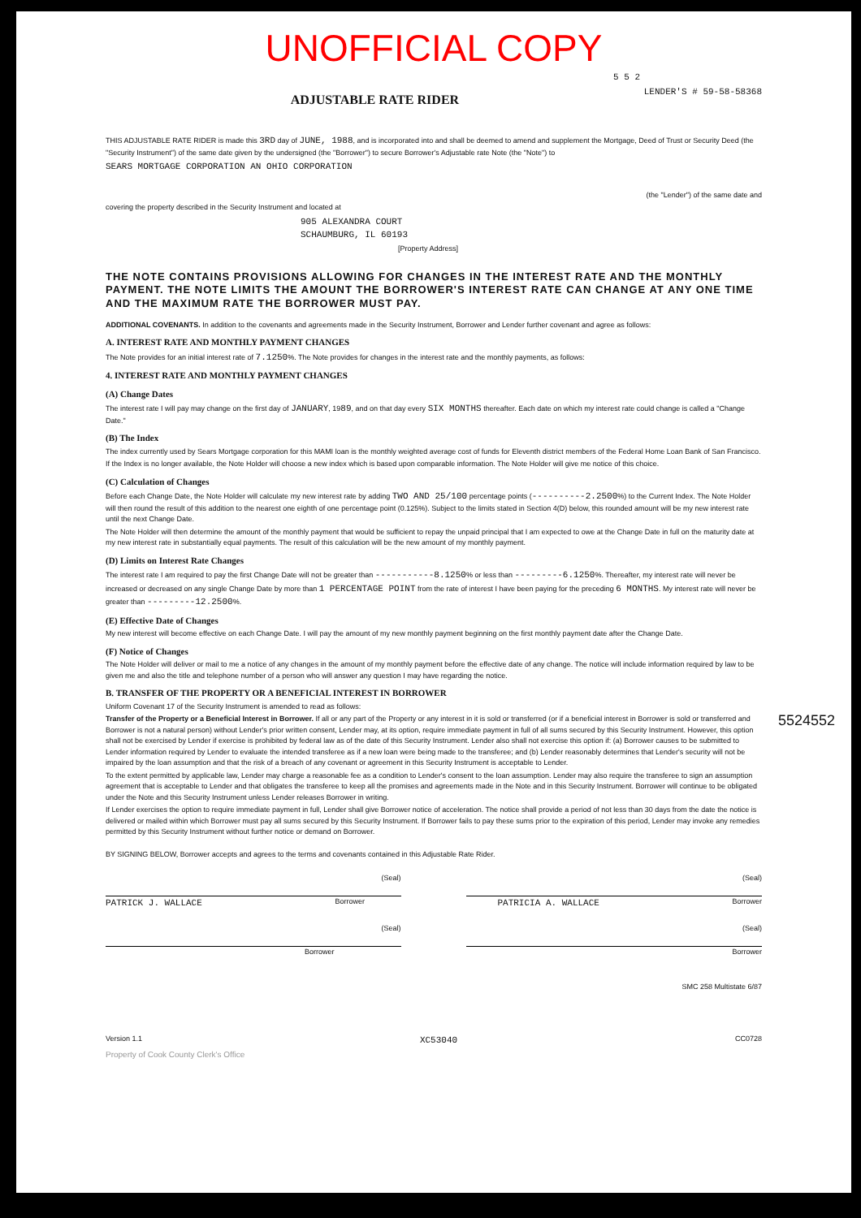UNOFFICIAL COPY
5 5 2
LENDER'S # 59-58-58368
ADJUSTABLE RATE RIDER
THIS ADJUSTABLE RATE RIDER is made this 3RD day of JUNE, 1988, and is incorporated into and shall be deemed to amend and supplement the Mortgage, Deed of Trust or Security Deed (the "Security Instrument") of the same date given by the undersigned (the "Borrower") to secure Borrower's Adjustable rate Note (the "Note") to
SEARS MORTGAGE CORPORATION AN OHIO CORPORATION
(the "Lender") of the same date and
covering the property described in the Security Instrument and located at
905 ALEXANDRA COURT
SCHAUMBURG, IL 60193
[Property Address]
THE NOTE CONTAINS PROVISIONS ALLOWING FOR CHANGES IN THE INTEREST RATE AND THE MONTHLY PAYMENT. THE NOTE LIMITS THE AMOUNT THE BORROWER'S INTEREST RATE CAN CHANGE AT ANY ONE TIME AND THE MAXIMUM RATE THE BORROWER MUST PAY.
ADDITIONAL COVENANTS. In addition to the covenants and agreements made in the Security Instrument, Borrower and Lender further covenant and agree as follows:
A. INTEREST RATE AND MONTHLY PAYMENT CHANGES
The Note provides for an initial interest rate of 7.1250%. The Note provides for changes in the interest rate and the monthly payments, as follows:
4. INTEREST RATE AND MONTHLY PAYMENT CHANGES
(A) Change Dates
The interest rate I will pay may change on the first day of JANUARY, 1989, and on that day every SIX MONTHS thereafter. Each date on which my interest rate could change is called a "Change Date."
(B) The Index
The index currently used by Sears Mortgage corporation for this MAMI loan is the monthly weighted average cost of funds for Eleventh district members of the Federal Home Loan Bank of San Francisco.
If the Index is no longer available, the Note Holder will choose a new index which is based upon comparable information. The Note Holder will give me notice of this choice.
(C) Calculation of Changes
Before each Change Date, the Note Holder will calculate my new interest rate by adding TWO AND 25/100 percentage points (----------2.2500%) to the Current Index. The Note Holder will then round the result of this addition to the nearest one eighth of one percentage point (0.125%). Subject to the limits stated in Section 4(D) below, this rounded amount will be my new interest rate until the next Change Date.
The Note Holder will then determine the amount of the monthly payment that would be sufficient to repay the unpaid principal that I am expected to owe at the Change Date in full on the maturity date at my new interest rate in substantially equal payments. The result of this calculation will be the new amount of my monthly payment.
(D) Limits on Interest Rate Changes
The interest rate I am required to pay the first Change Date will not be greater than -----------8.1250% or less than ---------6.1250%. Thereafter, my interest rate will never be increased or decreased on any single Change Date by more than 1 PERCENTAGE POINT from the rate of interest I have been paying for the preceding 6 MONTHS. My interest rate will never be greater than ---------12.2500%.
(E) Effective Date of Changes
My new interest will become effective on each Change Date. I will pay the amount of my new monthly payment beginning on the first monthly payment date after the Change Date.
(F) Notice of Changes
The Note Holder will deliver or mail to me a notice of any changes in the amount of my monthly payment before the effective date of any change. The notice will include information required by law to be given me and also the title and telephone number of a person who will answer any question I may have regarding the notice.
B. TRANSFER OF THE PROPERTY OR A BENEFICIAL INTEREST IN BORROWER
Uniform Covenant 17 of the Security Instrument is amended to read as follows:
Transfer of the Property or a Beneficial Interest in Borrower. If all or any part of the Property or any interest in it is sold or transferred (or if a beneficial interest in Borrower is sold or transferred and Borrower is not a natural person) without Lender's prior written consent, Lender may, at its option, require immediate payment in full of all sums secured by this Security Instrument. However, this option shall not be exercised by Lender if exercise is prohibited by federal law as of the date of this Security Instrument. Lender also shall not exercise this option if: (a) Borrower causes to be submitted to Lender information required by Lender to evaluate the intended transferee as if a new loan were being made to the transferee; and (b) Lender reasonably determines that Lender's security will not be impaired by the loan assumption and that the risk of a breach of any covenant or agreement in this Security Instrument is acceptable to Lender.
To the extent permitted by applicable law, Lender may charge a reasonable fee as a condition to Lender's consent to the loan assumption. Lender may also require the transferee to sign an assumption agreement that is acceptable to Lender and that obligates the transferee to keep all the promises and agreements made in the Note and in this Security Instrument. Borrower will continue to be obligated under the Note and this Security Instrument unless Lender releases Borrower in writing.
If Lender exercises the option to require immediate payment in full, Lender shall give Borrower notice of acceleration. The notice shall provide a period of not less than 30 days from the date the notice is delivered or mailed within which Borrower must pay all sums secured by this Security Instrument. If Borrower fails to pay these sums prior to the expiration of this period, Lender may invoke any remedies permitted by this Security Instrument without further notice or demand on Borrower.
BY SIGNING BELOW, Borrower accepts and agrees to the terms and covenants contained in this Adjustable Rate Rider.
(Seal) (Seal)
PATRICK J. WALLACE Borrower PATRICIA A. WALLACE Borrower
(Seal) (Seal)
Borrower Borrower
SMC 258 Multistate 6/87
Version 1.1 XC53040 CC0728
Property of Cook County Clerk's Office
5524552